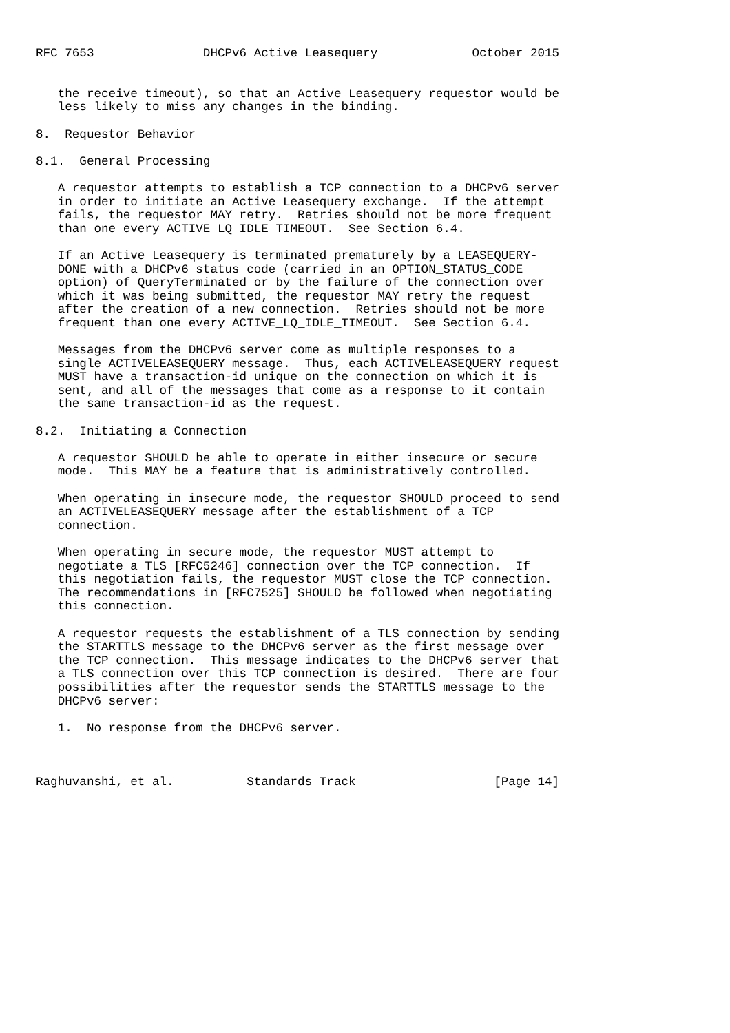RFC 7653               DHCPv6 Active Leasequery             October 2015


   the receive timeout), so that an Active Leasequery requestor would be
   less likely to miss any changes in the binding.

8.  Requestor Behavior

8.1.  General Processing

   A requestor attempts to establish a TCP connection to a DHCPv6 server
   in order to initiate an Active Leasequery exchange.  If the attempt
   fails, the requestor MAY retry.  Retries should not be more frequent
   than one every ACTIVE_LQ_IDLE_TIMEOUT.  See Section 6.4.

   If an Active Leasequery is terminated prematurely by a LEASEQUERY-
   DONE with a DHCPv6 status code (carried in an OPTION_STATUS_CODE
   option) of QueryTerminated or by the failure of the connection over
   which it was being submitted, the requestor MAY retry the request
   after the creation of a new connection.  Retries should not be more
   frequent than one every ACTIVE_LQ_IDLE_TIMEOUT.  See Section 6.4.

   Messages from the DHCPv6 server come as multiple responses to a
   single ACTIVELEASEQUERY message.  Thus, each ACTIVELEASEQUERY request
   MUST have a transaction-id unique on the connection on which it is
   sent, and all of the messages that come as a response to it contain
   the same transaction-id as the request.

8.2.  Initiating a Connection

   A requestor SHOULD be able to operate in either insecure or secure
   mode.  This MAY be a feature that is administratively controlled.

   When operating in insecure mode, the requestor SHOULD proceed to send
   an ACTIVELEASEQUERY message after the establishment of a TCP
   connection.

   When operating in secure mode, the requestor MUST attempt to
   negotiate a TLS [RFC5246] connection over the TCP connection.  If
   this negotiation fails, the requestor MUST close the TCP connection.
   The recommendations in [RFC7525] SHOULD be followed when negotiating
   this connection.

   A requestor requests the establishment of a TLS connection by sending
   the STARTTLS message to the DHCPv6 server as the first message over
   the TCP connection.  This message indicates to the DHCPv6 server that
   a TLS connection over this TCP connection is desired.  There are four
   possibilities after the requestor sends the STARTTLS message to the
   DHCPv6 server:

   1.  No response from the DHCPv6 server.



Raghuvanshi, et al.          Standards Track                   [Page 14]